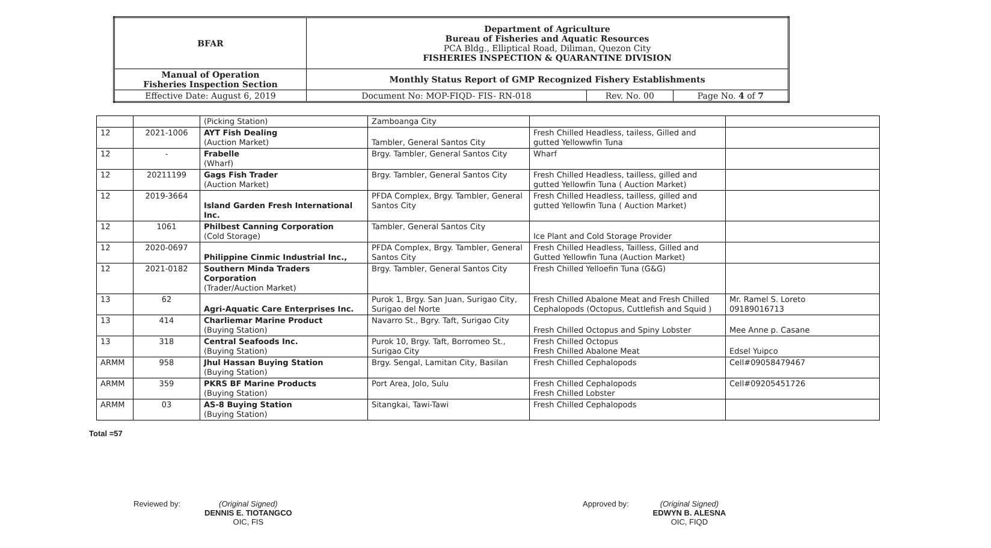| BFAR | Department of Agriculture Bureau of Fisheries and Aquatic Resources PCA Bldg., Elliptical Road, Diliman, Quezon City FISHERIES INSPECTION & QUARANTINE DIVISION | | |
| Manual of Operation Fisheries Inspection Section | Monthly Status Report of GMP Recognized Fishery Establishments | | |
| Effective Date: August 6, 2019 | Document No: MOP-FIQD- FIS- RN-018 | Rev. No. 00 | Page No. 4 of 7 |
| | | (Picking Station) | Zamboanga City | | |
| 12 | 2021-1006 | AYT Fish Dealing (Auction Market) | Tambler, General Santos City | Fresh Chilled Headless, tailess, Gilled and gutted Yellowwfin Tuna | |
| 12 | - | Frabelle (Wharf) | Brgy. Tambler, General Santos City | Wharf | |
| 12 | 20211199 | Gags Fish Trader (Auction Market) | Brgy. Tambler, General Santos City | Fresh Chilled Headless, tailless, gilled and gutted Yellowfin Tuna ( Auction Market) | |
| 12 | 2019-3664 | Island Garden Fresh International Inc. | PFDA Complex, Brgy. Tambler, General Santos City | Fresh Chilled Headless, tailless, gilled and gutted Yellowfin Tuna ( Auction Market) | |
| 12 | 1061 | Philbest Canning Corporation (Cold Storage) | Tambler, General Santos City | Ice Plant and Cold Storage Provider | |
| 12 | 2020-0697 | Philippine Cinmic Industrial Inc., | PFDA Complex, Brgy. Tambler, General Santos City | Fresh Chilled Headless, Tailless, Gilled and Gutted Yellowfin Tuna (Auction Market) | |
| 12 | 2021-0182 | Southern Minda Traders Corporation (Trader/Auction Market) | Brgy. Tambler, General Santos City | Fresh Chilled Yelloefin Tuna (G&G) | |
| 13 | 62 | Agri-Aquatic Care Enterprises Inc. | Purok 1, Brgy. San Juan, Surigao City, Surigao del Norte | Fresh Chilled Abalone Meat and Fresh Chilled Cephalopods (Octopus, Cuttlefish and Squid ) | Mr. Ramel S. Loreto 09189016713 |
| 13 | 414 | Charliemar Marine Product (Buying Station) | Navarro St., Bgry. Taft, Surigao City | Fresh Chilled Octopus and Spiny Lobster | Mee Anne p. Casane |
| 13 | 318 | Central Seafoods Inc. (Buying Station) | Purok 10, Brgy. Taft, Borromeo St., Surigao City | Fresh Chilled Octopus Fresh Chilled Abalone Meat | Edsel Yuipco |
| ARMM | 958 | Jhul Hassan Buying Station (Buying Station) | Brgy. Sengal, Lamitan City, Basilan | Fresh Chilled Cephalopods | Cell#09058479467 |
| ARMM | 359 | PKRS BF Marine Products (Buying Station) | Port Area, Jolo, Sulu | Fresh Chilled Cephalopods Fresh Chilled Lobster | Cell#09205451726 |
| ARMM | 03 | AS-8 Buying Station (Buying Station) | Sitangkai, Tawi-Tawi | Fresh Chilled Cephalopods | |
Total =57
Reviewed by: (Original Signed)
DENNIS E. TIOTANGCO
OIC, FIS
Approved by: (Original Signed)
EDWYN B. ALESNA
OIC, FIQD